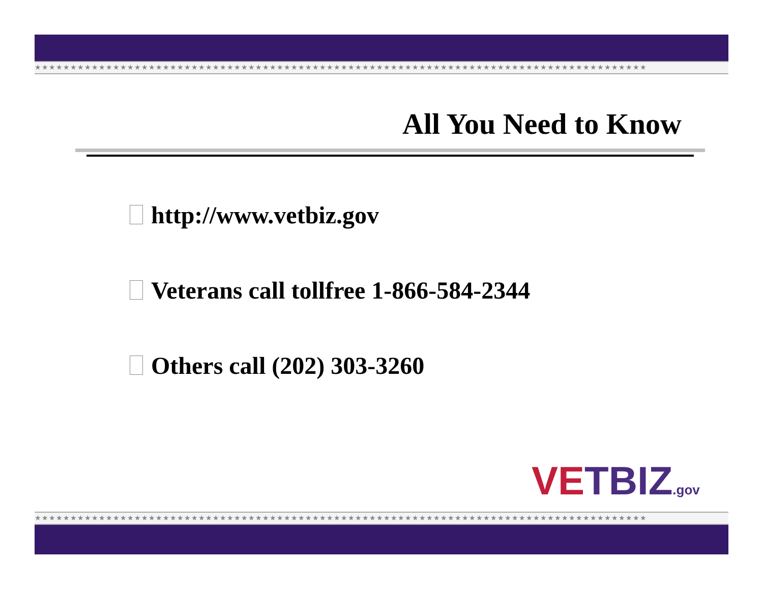★★★★★★★★★★★★★★★★★★★★★★★★★★★★★★★★★★★★★★★★★★★★★★★★★★★★★★★★★★★★★★★★★★★★★★★★★★★★★★★★★★★★★★
All You Need to Know
http://www.vetbiz.gov
Veterans call tollfree 1-866-584-2344
Others call (202) 303-3260
VETBIZ.gov
★★★★★★★★★★★★★★★★★★★★★★★★★★★★★★★★★★★★★★★★★★★★★★★★★★★★★★★★★★★★★★★★★★★★★★★★★★★★★★★★★★★★★★